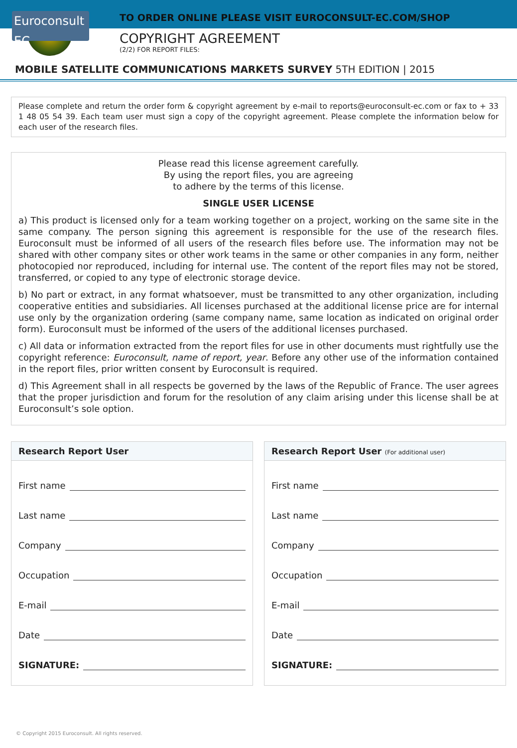Euroconsult EC
TO ORDER ONLINE PLEASE VISIT EUROCONSULT-EC.COM/SHOP
COPYRIGHT AGREEMENT
(2/2) FOR REPORT FILES:
MOBILE SATELLITE COMMUNICATIONS MARKETS SURVEY 5TH EDITION | 2015
Please complete and return the order form & copyright agreement by e-mail to reports@euroconsult-ec.com or fax to + 33 1 48 05 54 39. Each team user must sign a copy of the copyright agreement. Please complete the information below for each user of the research files.
Please read this license agreement carefully.
By using the report files, you are agreeing
to adhere by the terms of this license.
SINGLE USER LICENSE
a) This product is licensed only for a team working together on a project, working on the same site in the same company. The person signing this agreement is responsible for the use of the research files. Euroconsult must be informed of all users of the research files before use. The information may not be shared with other company sites or other work teams in the same or other companies in any form, neither photocopied nor reproduced, including for internal use. The content of the report files may not be stored, transferred, or copied to any type of electronic storage device.
b) No part or extract, in any format whatsoever, must be transmitted to any other organization, including cooperative entities and subsidiaries. All licenses purchased at the additional license price are for internal use only by the organization ordering (same company name, same location as indicated on original order form). Euroconsult must be informed of the users of the additional licenses purchased.
c) All data or information extracted from the report files for use in other documents must rightfully use the copyright reference: Euroconsult, name of report, year. Before any other use of the information contained in the report files, prior written consent by Euroconsult is required.
d) This Agreement shall in all respects be governed by the laws of the Republic of France. The user agrees that the proper jurisdiction and forum for the resolution of any claim arising under this license shall be at Euroconsult’s sole option.
Research Report User
First name
Last name
Company
Occupation
E-mail
Date
SIGNATURE:
Research Report User (For additional user)
First name
Last name
Company
Occupation
E-mail
Date
SIGNATURE:
© Copyright 2015 Euroconsult. All rights reserved.